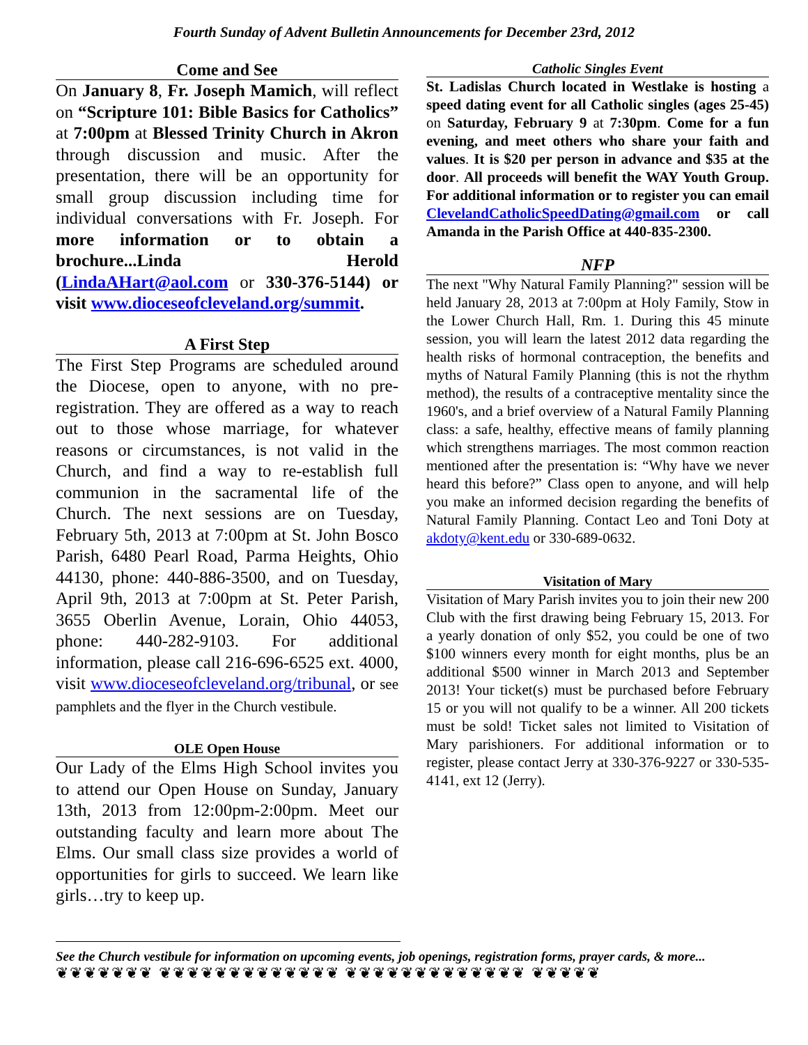Fourth Sunday of Advent Bulletin Announcements for December 23rd, 2012
Come and See
On January 8, Fr. Joseph Mamich, will reflect on “Scripture 101: Bible Basics for Catholics” at 7:00pm at Blessed Trinity Church in Akron through discussion and music. After the presentation, there will be an opportunity for small group discussion including time for individual conversations with Fr. Joseph. For more information or to obtain a brochure...Linda Herold (LindaAHart@aol.com or 330-376-5144) or visit www.dioceseofcleveland.org/summit.
A First Step
The First Step Programs are scheduled around the Diocese, open to anyone, with no pre-registration. They are offered as a way to reach out to those whose marriage, for whatever reasons or circumstances, is not valid in the Church, and find a way to re-establish full communion in the sacramental life of the Church. The next sessions are on Tuesday, February 5th, 2013 at 7:00pm at St. John Bosco Parish, 6480 Pearl Road, Parma Heights, Ohio 44130, phone: 440-886-3500, and on Tuesday, April 9th, 2013 at 7:00pm at St. Peter Parish, 3655 Oberlin Avenue, Lorain, Ohio 44053, phone: 440-282-9103. For additional information, please call 216-696-6525 ext. 4000, visit www.dioceseofcleveland.org/tribunal, or see pamphlets and the flyer in the Church vestibule.
OLE Open House
Our Lady of the Elms High School invites you to attend our Open House on Sunday, January 13th, 2013 from 12:00pm-2:00pm. Meet our outstanding faculty and learn more about The Elms. Our small class size provides a world of opportunities for girls to succeed. We learn like girls…try to keep up.
Catholic Singles Event
St. Ladislas Church located in Westlake is hosting a speed dating event for all Catholic singles (ages 25-45) on Saturday, February 9 at 7:30pm. Come for a fun evening, and meet others who share your faith and values. It is $20 per person in advance and $35 at the door. All proceeds will benefit the WAY Youth Group. For additional information or to register you can email ClevelandCatholicSpeedDating@gmail.com or call Amanda in the Parish Office at 440-835-2300.
NFP
The next "Why Natural Family Planning?" session will be held January 28, 2013 at 7:00pm at Holy Family, Stow in the Lower Church Hall, Rm. 1. During this 45 minute session, you will learn the latest 2012 data regarding the health risks of hormonal contraception, the benefits and myths of Natural Family Planning (this is not the rhythm method), the results of a contraceptive mentality since the 1960's, and a brief overview of a Natural Family Planning class: a safe, healthy, effective means of family planning which strengthens marriages. The most common reaction mentioned after the presentation is: “Why have we never heard this before?” Class open to anyone, and will help you make an informed decision regarding the benefits of Natural Family Planning. Contact Leo and Toni Doty at akdoty@kent.edu or 330-689-0632.
Visitation of Mary
Visitation of Mary Parish invites you to join their new 200 Club with the first drawing being February 15, 2013. For a yearly donation of only $52, you could be one of two $100 winners every month for eight months, plus be an additional $500 winner in March 2013 and September 2013! Your ticket(s) must be purchased before February 15 or you will not qualify to be a winner. All 200 tickets must be sold! Ticket sales not limited to Visitation of Mary parishioners. For additional information or to register, please contact Jerry at 330-376-9227 or 330-535-4141, ext 12 (Jerry).
See the Church vestibule for information on upcoming events, job openings, registration forms, prayer cards, & more...
❦❦❦❦❦❦❦ ❦❦❦❦❦❦❦❦❦❦❦❦❦ ❦❦❦❦❦❦❦❦❦❦❦❦❦ ❦❦❦❦❦